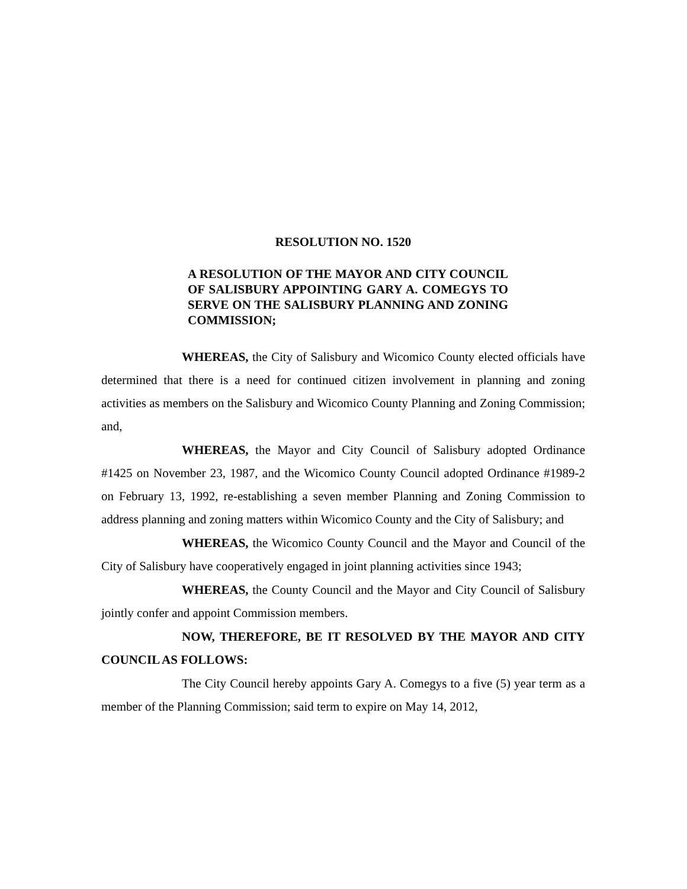RESOLUTION NO. 1520
A RESOLUTION OF THE MAYOR AND CITY COUNCIL OF SALISBURY APPOINTING GARY A. COMEGYS TO SERVE ON THE SALISBURY PLANNING AND ZONING COMMISSION;
WHEREAS, the City of Salisbury and Wicomico County elected officials have determined that there is a need for continued citizen involvement in planning and zoning activities as members on the Salisbury and Wicomico County Planning and Zoning Commission; and,
WHEREAS, the Mayor and City Council of Salisbury adopted Ordinance #1425 on November 23, 1987, and the Wicomico County Council adopted Ordinance #1989-2 on February 13, 1992, re-establishing a seven member Planning and Zoning Commission to address planning and zoning matters within Wicomico County and the City of Salisbury; and
WHEREAS, the Wicomico County Council and the Mayor and Council of the City of Salisbury have cooperatively engaged in joint planning activities since 1943;
WHEREAS, the County Council and the Mayor and City Council of Salisbury jointly confer and appoint Commission members.
NOW, THEREFORE, BE IT RESOLVED BY THE MAYOR AND CITY COUNCIL AS FOLLOWS:
The City Council hereby appoints Gary A. Comegys to a five (5) year term as a member of the Planning Commission; said term to expire on May 14, 2012,